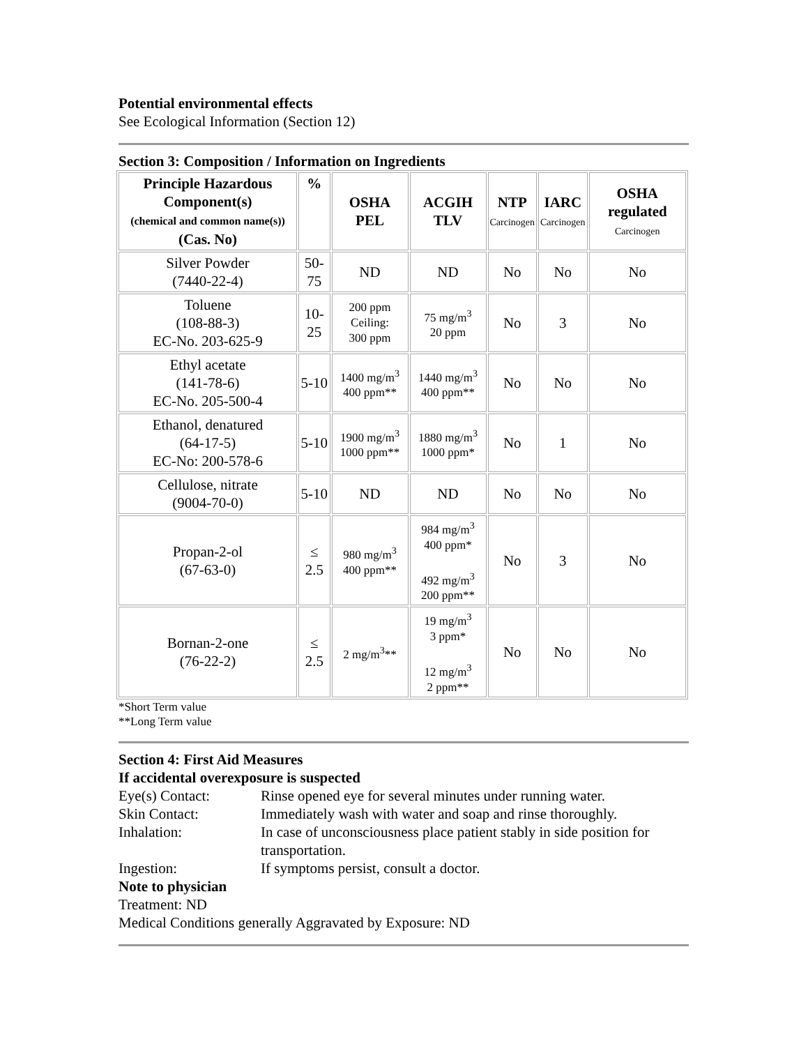Potential environmental effects
See Ecological Information (Section 12)
Section 3: Composition / Information on Ingredients
| Principle Hazardous Component(s) (chemical and common name(s)) (Cas. No) | % | OSHA PEL | ACGIH TLV | NTP Carcinogen | IARC Carcinogen | OSHA regulated Carcinogen |
| --- | --- | --- | --- | --- | --- | --- |
| Silver Powder (7440-22-4) | 50- 75 | ND | ND | No | No | No |
| Toluene (108-88-3) EC-No. 203-625-9 | 10- 25 | 200 ppm Ceiling: 300 ppm | 75 mg/m<sup>3</sup> 20 ppm | No | 3 | No |
| Ethyl acetate (141-78-6) EC-No. 205-500-4 | 5-10 | 1400 mg/m<sup>3</sup> 400 ppm** | 1440 mg/m<sup>3</sup> 400 ppm** | No | No | No |
| Ethanol, denatured (64-17-5) EC-No: 200-578-6 | 5-10 | 1900 mg/m<sup>3</sup> 1000 ppm** | 1880 mg/m<sup>3</sup> 1000 ppm* | No | 1 | No |
| Cellulose, nitrate (9004-70-0) | 5-10 | ND | ND | No | No | No |
| Propan-2-ol (67-63-0) | ≤ 2.5 | 980 mg/m<sup>3</sup> 400 ppm** | 984 mg/m<sup>3</sup> 400 ppm* 492 mg/m<sup>3</sup> 200 ppm** | No | 3 | No |
| Bornan-2-one (76-22-2) | ≤ 2.5 | 2 mg/m<sup>3</sup>** | 19 mg/m<sup>3</sup> 3 ppm* 12 mg/m<sup>3</sup> 2 ppm** | No | No | No |
*Short Term value
**Long Term value
Section 4: First Aid Measures
If accidental overexposure is suspected
Eye(s) Contact: Rinse opened eye for several minutes under running water. Skin Contact: Immediately wash with water and soap and rinse thoroughly. Inhalation: In case of unconsciousness place patient stably in side position for transportation. Ingestion: If symptoms persist, consult a doctor.
Note to physician
Treatment: ND
Medical Conditions generally Aggravated by Exposure: ND